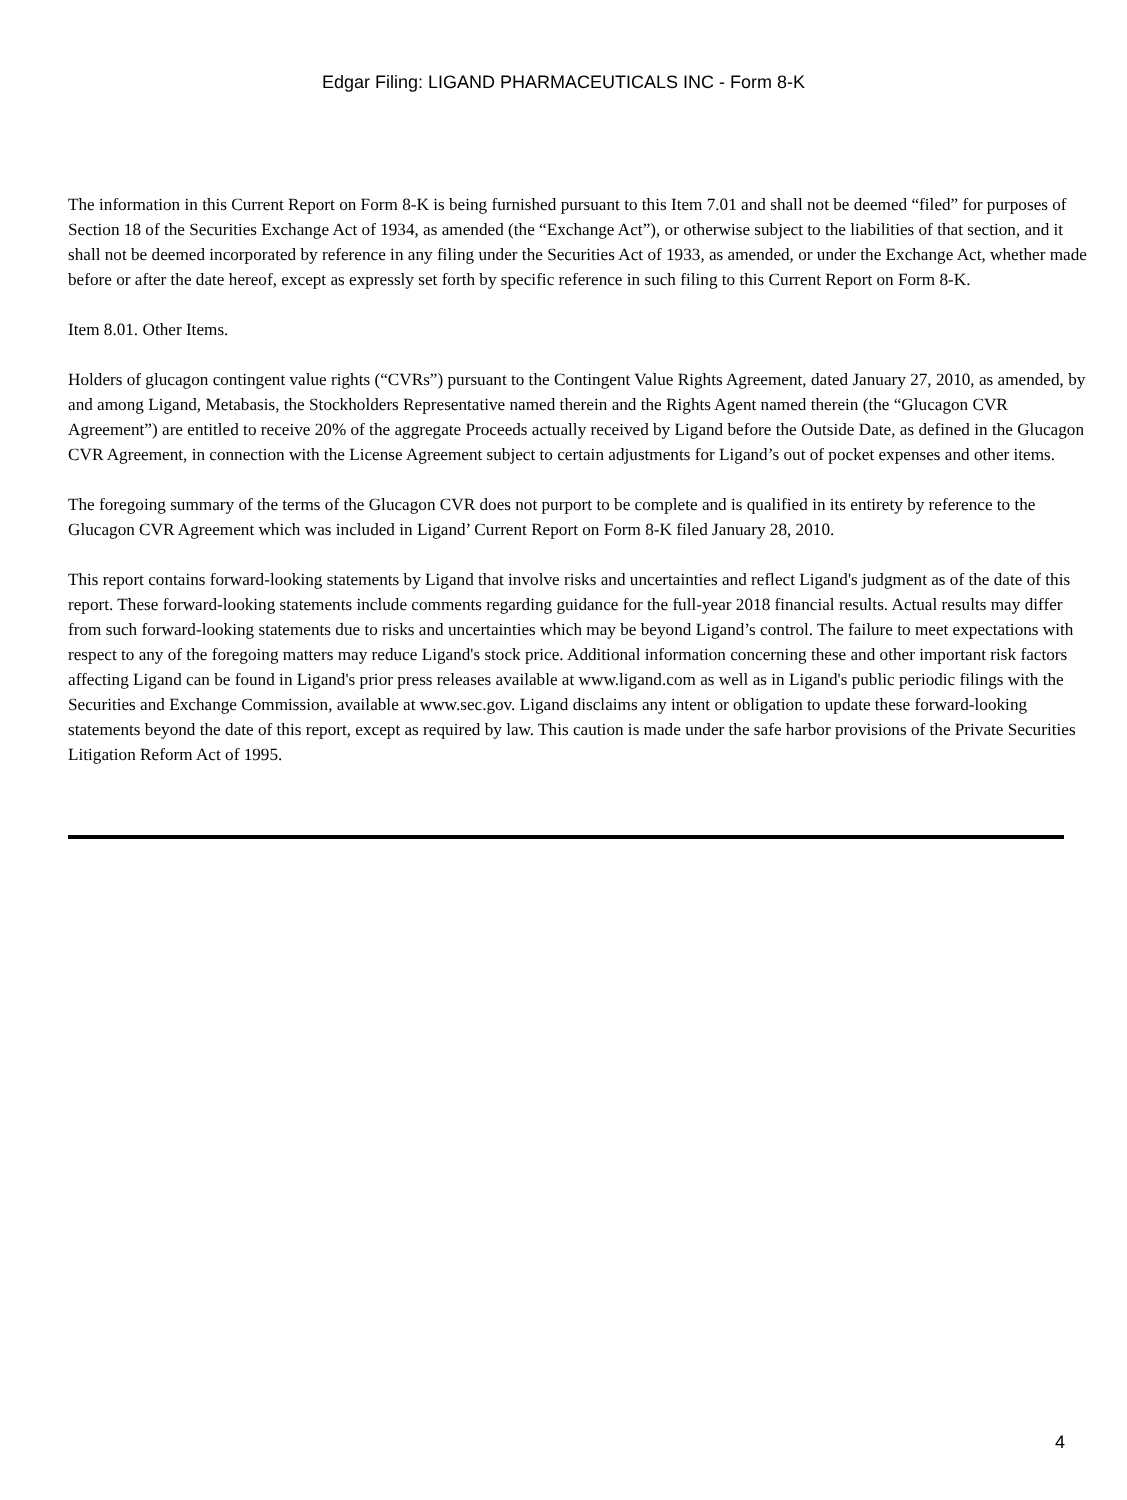Edgar Filing: LIGAND PHARMACEUTICALS INC - Form 8-K
The information in this Current Report on Form 8-K is being furnished pursuant to this Item 7.01 and shall not be deemed “filed” for purposes of Section 18 of the Securities Exchange Act of 1934, as amended (the “Exchange Act”), or otherwise subject to the liabilities of that section, and it shall not be deemed incorporated by reference in any filing under the Securities Act of 1933, as amended, or under the Exchange Act, whether made before or after the date hereof, except as expressly set forth by specific reference in such filing to this Current Report on Form 8-K.
Item 8.01. Other Items.
Holders of glucagon contingent value rights (“CVRs”) pursuant to the Contingent Value Rights Agreement, dated January 27, 2010, as amended, by and among Ligand, Metabasis, the Stockholders Representative named therein and the Rights Agent named therein (the “Glucagon CVR Agreement”) are entitled to receive 20% of the aggregate Proceeds actually received by Ligand before the Outside Date, as defined in the Glucagon CVR Agreement, in connection with the License Agreement subject to certain adjustments for Ligand’s out of pocket expenses and other items.
The foregoing summary of the terms of the Glucagon CVR does not purport to be complete and is qualified in its entirety by reference to the Glucagon CVR Agreement which was included in Ligand’ Current Report on Form 8-K filed January 28, 2010.
This report contains forward-looking statements by Ligand that involve risks and uncertainties and reflect Ligand's judgment as of the date of this report. These forward-looking statements include comments regarding guidance for the full-year 2018 financial results. Actual results may differ from such forward-looking statements due to risks and uncertainties which may be beyond Ligand’s control. The failure to meet expectations with respect to any of the foregoing matters may reduce Ligand's stock price. Additional information concerning these and other important risk factors affecting Ligand can be found in Ligand's prior press releases available at www.ligand.com as well as in Ligand's public periodic filings with the Securities and Exchange Commission, available at www.sec.gov. Ligand disclaims any intent or obligation to update these forward-looking statements beyond the date of this report, except as required by law. This caution is made under the safe harbor provisions of the Private Securities Litigation Reform Act of 1995.
4